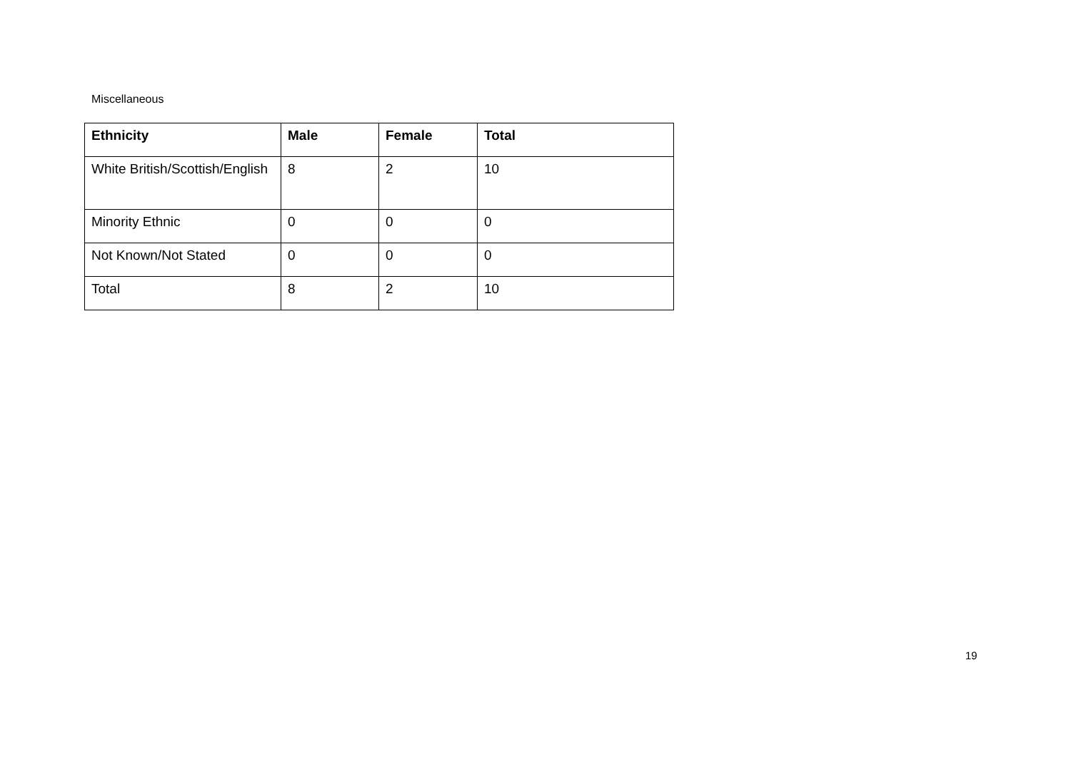Miscellaneous
| Ethnicity | Male | Female | Total |
| --- | --- | --- | --- |
| White British/Scottish/English | 8 | 2 | 10 |
| Minority Ethnic | 0 | 0 | 0 |
| Not Known/Not Stated | 0 | 0 | 0 |
| Total | 8 | 2 | 10 |
19